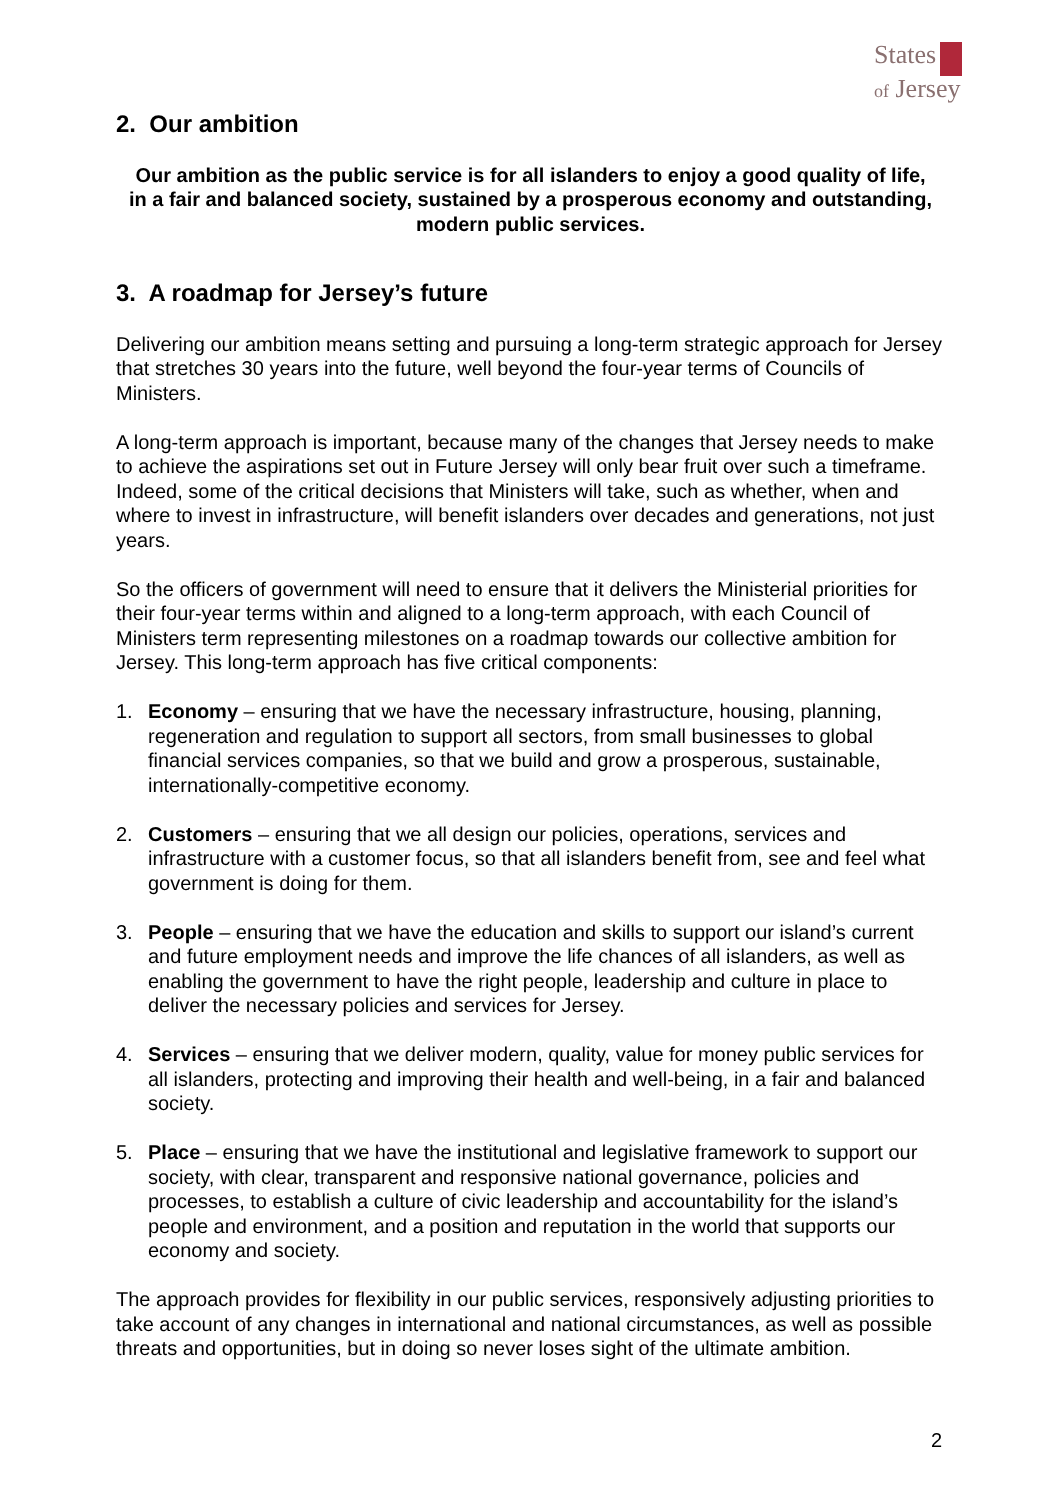States
of Jersey
2. Our ambition
Our ambition as the public service is for all islanders to enjoy a good quality of life, in a fair and balanced society, sustained by a prosperous economy and outstanding, modern public services.
3. A roadmap for Jersey’s future
Delivering our ambition means setting and pursuing a long-term strategic approach for Jersey that stretches 30 years into the future, well beyond the four-year terms of Councils of Ministers.
A long-term approach is important, because many of the changes that Jersey needs to make to achieve the aspirations set out in Future Jersey will only bear fruit over such a timeframe. Indeed, some of the critical decisions that Ministers will take, such as whether, when and where to invest in infrastructure, will benefit islanders over decades and generations, not just years.
So the officers of government will need to ensure that it delivers the Ministerial priorities for their four-year terms within and aligned to a long-term approach, with each Council of Ministers term representing milestones on a roadmap towards our collective ambition for Jersey. This long-term approach has five critical components:
1. Economy – ensuring that we have the necessary infrastructure, housing, planning, regeneration and regulation to support all sectors, from small businesses to global financial services companies, so that we build and grow a prosperous, sustainable, internationally-competitive economy.
2. Customers – ensuring that we all design our policies, operations, services and infrastructure with a customer focus, so that all islanders benefit from, see and feel what government is doing for them.
3. People – ensuring that we have the education and skills to support our island’s current and future employment needs and improve the life chances of all islanders, as well as enabling the government to have the right people, leadership and culture in place to deliver the necessary policies and services for Jersey.
4. Services – ensuring that we deliver modern, quality, value for money public services for all islanders, protecting and improving their health and well-being, in a fair and balanced society.
5. Place – ensuring that we have the institutional and legislative framework to support our society, with clear, transparent and responsive national governance, policies and processes, to establish a culture of civic leadership and accountability for the island’s people and environment, and a position and reputation in the world that supports our economy and society.
The approach provides for flexibility in our public services, responsively adjusting priorities to take account of any changes in international and national circumstances, as well as possible threats and opportunities, but in doing so never loses sight of the ultimate ambition.
2